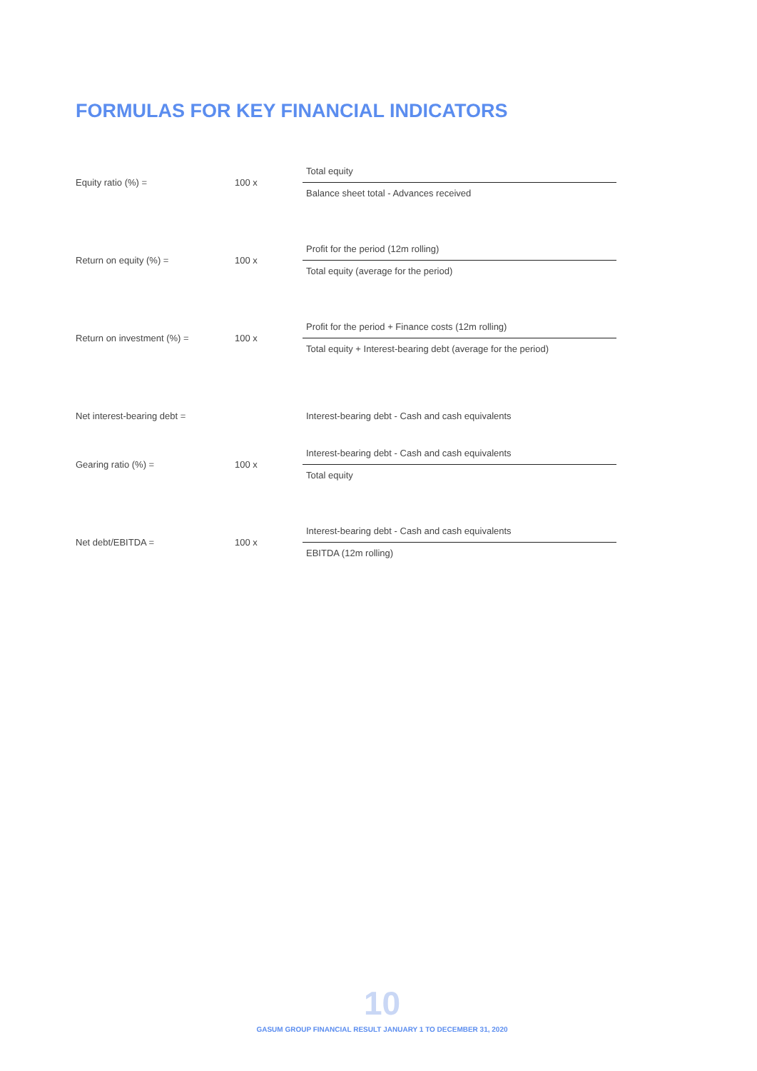FORMULAS FOR KEY FINANCIAL INDICATORS
Equity ratio (%) = 100 x
Total equity
Balance sheet total - Advances received
Return on equity (%) = 100 x
Profit for the period (12m rolling)
Total equity (average for the period)
Return on investment (%) = 100 x
Profit for the period + Finance costs (12m rolling)
Total equity + Interest-bearing debt (average for the period)
Net interest-bearing debt =
Interest-bearing debt - Cash and cash equivalents
Gearing ratio (%) = 100 x
Interest-bearing debt - Cash and cash equivalents
Total equity
Net debt/EBITDA = 100 x
Interest-bearing debt - Cash and cash equivalents
EBITDA (12m rolling)
10
GASUM GROUP FINANCIAL RESULT JANUARY 1 TO DECEMBER 31, 2020